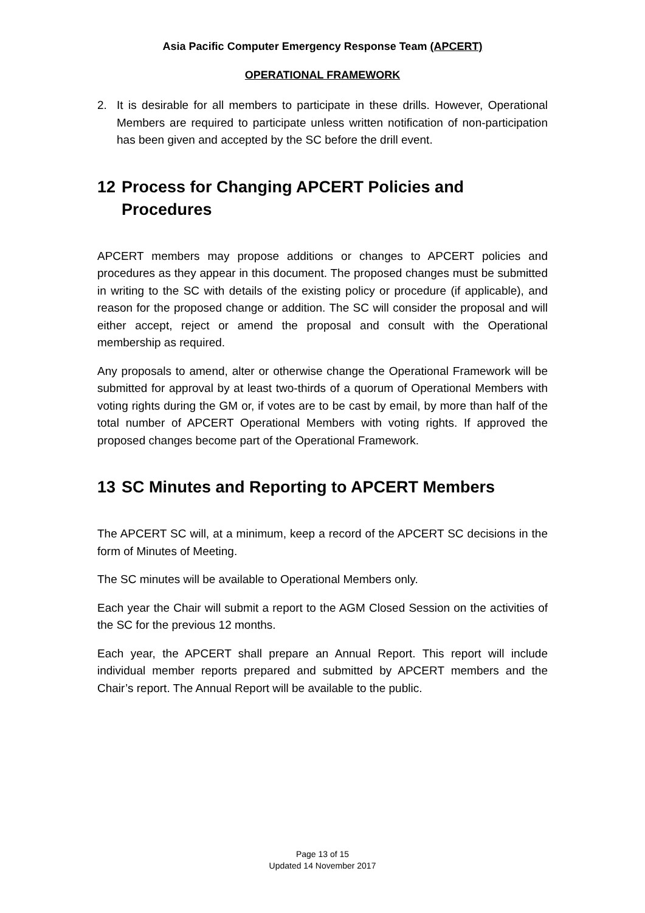Asia Pacific Computer Emergency Response Team (APCERT)
OPERATIONAL FRAMEWORK
2. It is desirable for all members to participate in these drills. However, Operational Members are required to participate unless written notification of non-participation has been given and accepted by the SC before the drill event.
12 Process for Changing APCERT Policies and Procedures
APCERT members may propose additions or changes to APCERT policies and procedures as they appear in this document. The proposed changes must be submitted in writing to the SC with details of the existing policy or procedure (if applicable), and reason for the proposed change or addition. The SC will consider the proposal and will either accept, reject or amend the proposal and consult with the Operational membership as required.
Any proposals to amend, alter or otherwise change the Operational Framework will be submitted for approval by at least two-thirds of a quorum of Operational Members with voting rights during the GM or, if votes are to be cast by email, by more than half of the total number of APCERT Operational Members with voting rights. If approved the proposed changes become part of the Operational Framework.
13 SC Minutes and Reporting to APCERT Members
The APCERT SC will, at a minimum, keep a record of the APCERT SC decisions in the form of Minutes of Meeting.
The SC minutes will be available to Operational Members only.
Each year the Chair will submit a report to the AGM Closed Session on the activities of the SC for the previous 12 months.
Each year, the APCERT shall prepare an Annual Report. This report will include individual member reports prepared and submitted by APCERT members and the Chair’s report. The Annual Report will be available to the public.
Page 13 of 15
Updated 14 November 2017